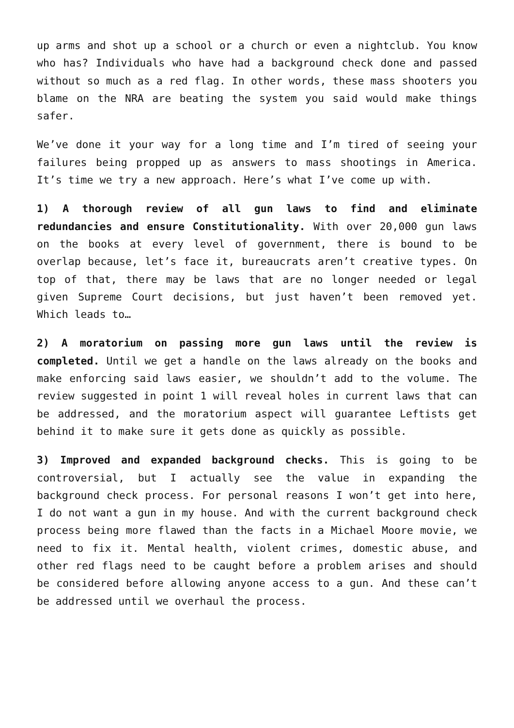up arms and shot up a school or a church or even a nightclub. You know who has? Individuals who have had a background check done and passed without so much as a red flag. In other words, these mass shooters you blame on the NRA are beating the system you said would make things safer.
We’ve done it your way for a long time and I’m tired of seeing your failures being propped up as answers to mass shootings in America. It’s time we try a new approach. Here’s what I’ve come up with.
1) A thorough review of all gun laws to find and eliminate redundancies and ensure Constitutionality. With over 20,000 gun laws on the books at every level of government, there is bound to be overlap because, let’s face it, bureaucrats aren’t creative types. On top of that, there may be laws that are no longer needed or legal given Supreme Court decisions, but just haven’t been removed yet. Which leads to…
2) A moratorium on passing more gun laws until the review is completed. Until we get a handle on the laws already on the books and make enforcing said laws easier, we shouldn’t add to the volume. The review suggested in point 1 will reveal holes in current laws that can be addressed, and the moratorium aspect will guarantee Leftists get behind it to make sure it gets done as quickly as possible.
3) Improved and expanded background checks. This is going to be controversial, but I actually see the value in expanding the background check process. For personal reasons I won’t get into here, I do not want a gun in my house. And with the current background check process being more flawed than the facts in a Michael Moore movie, we need to fix it. Mental health, violent crimes, domestic abuse, and other red flags need to be caught before a problem arises and should be considered before allowing anyone access to a gun. And these can’t be addressed until we overhaul the process.